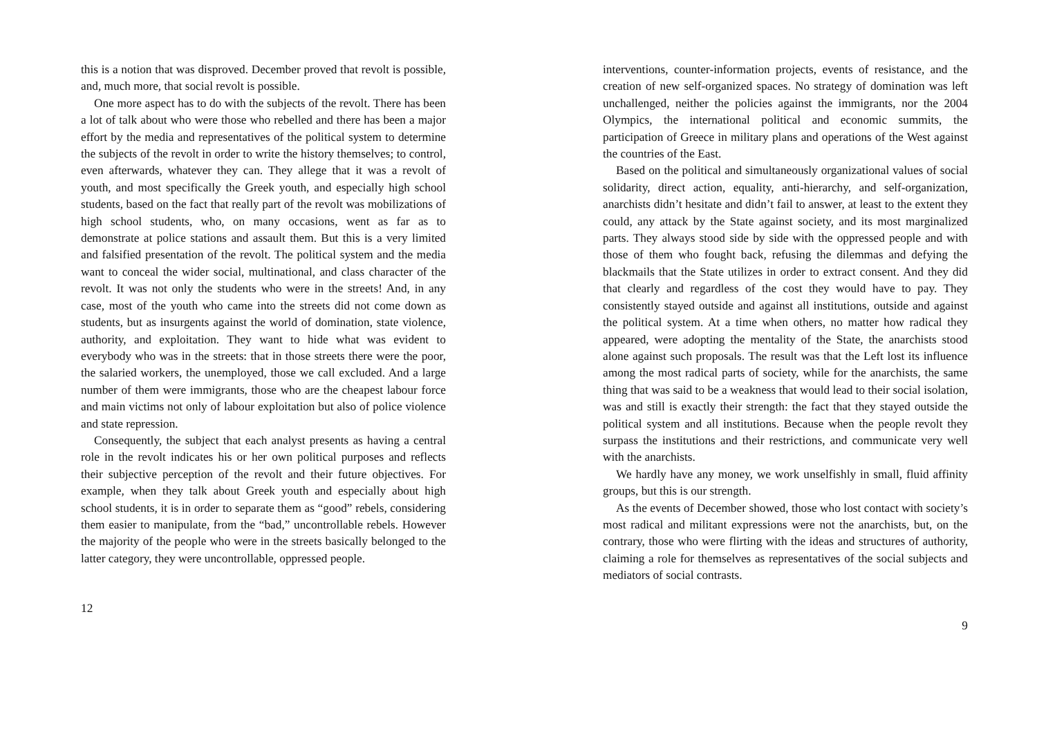this is a notion that was disproved. December proved that revolt is possible, and, much more, that social revolt is possible.
One more aspect has to do with the subjects of the revolt. There has been a lot of talk about who were those who rebelled and there has been a major effort by the media and representatives of the political system to determine the subjects of the revolt in order to write the history themselves; to control, even afterwards, whatever they can. They allege that it was a revolt of youth, and most specifically the Greek youth, and especially high school students, based on the fact that really part of the revolt was mobilizations of high school students, who, on many occasions, went as far as to demonstrate at police stations and assault them. But this is a very limited and falsified presentation of the revolt. The political system and the media want to conceal the wider social, multinational, and class character of the revolt. It was not only the students who were in the streets! And, in any case, most of the youth who came into the streets did not come down as students, but as insurgents against the world of domination, state violence, authority, and exploitation. They want to hide what was evident to everybody who was in the streets: that in those streets there were the poor, the salaried workers, the unemployed, those we call excluded. And a large number of them were immigrants, those who are the cheapest labour force and main victims not only of labour exploitation but also of police violence and state repression.
Consequently, the subject that each analyst presents as having a central role in the revolt indicates his or her own political purposes and reflects their subjective perception of the revolt and their future objectives. For example, when they talk about Greek youth and especially about high school students, it is in order to separate them as “good” rebels, considering them easier to manipulate, from the “bad,” uncontrollable rebels. However the majority of the people who were in the streets basically belonged to the latter category, they were uncontrollable, oppressed people.
12
interventions, counter-information projects, events of resistance, and the creation of new self-organized spaces. No strategy of domination was left unchallenged, neither the policies against the immigrants, nor the 2004 Olympics, the international political and economic summits, the participation of Greece in military plans and operations of the West against the countries of the East.
Based on the political and simultaneously organizational values of social solidarity, direct action, equality, anti-hierarchy, and self-organization, anarchists didn’t hesitate and didn’t fail to answer, at least to the extent they could, any attack by the State against society, and its most marginalized parts. They always stood side by side with the oppressed people and with those of them who fought back, refusing the dilemmas and defying the blackmails that the State utilizes in order to extract consent. And they did that clearly and regardless of the cost they would have to pay. They consistently stayed outside and against all institutions, outside and against the political system. At a time when others, no matter how radical they appeared, were adopting the mentality of the State, the anarchists stood alone against such proposals. The result was that the Left lost its influence among the most radical parts of society, while for the anarchists, the same thing that was said to be a weakness that would lead to their social isolation, was and still is exactly their strength: the fact that they stayed outside the political system and all institutions. Because when the people revolt they surpass the institutions and their restrictions, and communicate very well with the anarchists.
We hardly have any money, we work unselfishly in small, fluid affinity groups, but this is our strength.
As the events of December showed, those who lost contact with society’s most radical and militant expressions were not the anarchists, but, on the contrary, those who were flirting with the ideas and structures of authority, claiming a role for themselves as representatives of the social subjects and mediators of social contrasts.
9